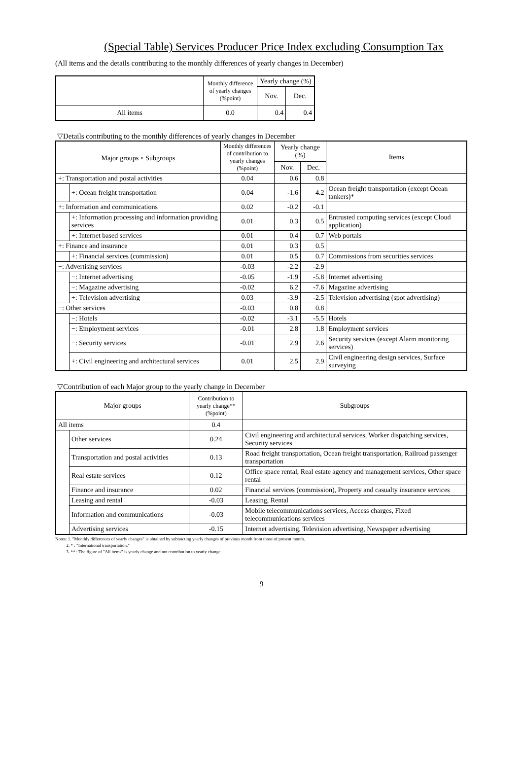(Special Table) Services Producer Price Index excluding Consumption Tax
(All items and the details contributing to the monthly differences of yearly changes in December)
| | Monthly difference of yearly changes (%point) | Yearly change (%) | |
| --- | --- | --- | --- |
| | | Nov. | Dec. |
| All items | 0.0 | 0.4 | 0.4 |
▽Details contributing to the monthly differences of yearly changes in December
| Major groups・Subgroups | | Monthly differences of contribution to yearly changes (%point) | Yearly change (%) | | Items |
| --- | --- | --- | --- | --- | --- |
| | | | Nov. | Dec. | |
| +: Transportation and postal activities | | 0.04 | 0.6 | 0.8 | |
| | +: Ocean freight transportation | 0.04 | -1.6 | 4.2 | Ocean freight transportation (except Ocean tankers)* |
| +: Information and communications | | 0.02 | -0.2 | -0.1 | |
| | +: Information processing and information providing services | 0.01 | 0.3 | 0.5 | Entrusted computing services (except Cloud application) |
| | +: Internet based services | 0.01 | 0.4 | 0.7 | Web portals |
| +: Finance and insurance | | 0.01 | 0.3 | 0.5 | |
| | +: Financial services (commission) | 0.01 | 0.5 | 0.7 | Commissions from securities services |
| −: Advertising services | | -0.03 | -2.2 | -2.9 | |
| | −: Internet advertising | -0.05 | -1.9 | -5.8 | Internet advertising |
| | −: Magazine advertising | -0.02 | 6.2 | -7.6 | Magazine advertising |
| | +: Television advertising | 0.03 | -3.9 | -2.5 | Television advertising (spot advertising) |
| −: Other services | | -0.03 | 0.8 | 0.8 | |
| | −: Hotels | -0.02 | -3.1 | -5.5 | Hotels |
| | −: Employment services | -0.01 | 2.8 | 1.8 | Employment services |
| | −: Security services | -0.01 | 2.9 | 2.6 | Security services (except Alarm monitoring services) |
| | +: Civil engineering and architectural services | 0.01 | 2.5 | 2.9 | Civil engineering design services, Surface surveying |
▽Contribution of each Major group to the yearly change in December
| Major groups | | Contribution to yearly change** (%point) | Subgroups |
| --- | --- | --- | --- |
| All items | | 0.4 | |
| | Other services | 0.24 | Civil engineering and architectural services, Worker dispatching services, Security services |
| | Transportation and postal activities | 0.13 | Road freight transportation, Ocean freight transportation, Railroad passenger transportation |
| | Real estate services | 0.12 | Office space rental, Real estate agency and management services, Other space rental |
| | Finance and insurance | 0.02 | Financial services (commission), Property and casualty insurance services |
| | Leasing and rental | -0.03 | Leasing, Rental |
| | Information and communications | -0.03 | Mobile telecommunications services, Access charges, Fixed telecommunications services |
| | Advertising services | -0.15 | Internet advertising, Television advertising, Newspaper advertising |
Notes: 1. "Monthly differences of yearly changes" is obtained by subtracting yearly changes of previous month from those of present month.
2. * : "International transportation."
3. ** : The figure of "All items" is yearly change and not contribution to yearly change.
9